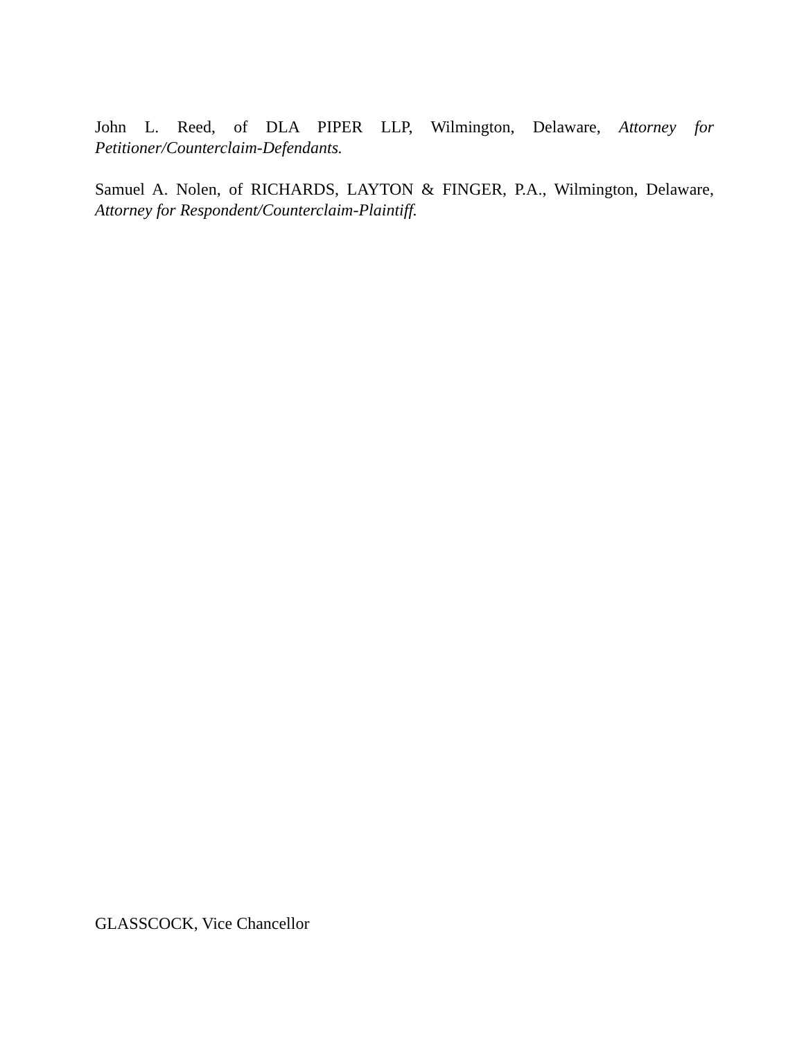John L. Reed, of DLA PIPER LLP, Wilmington, Delaware, Attorney for Petitioner/Counterclaim-Defendants.
Samuel A. Nolen, of RICHARDS, LAYTON & FINGER, P.A., Wilmington, Delaware, Attorney for Respondent/Counterclaim-Plaintiff.
GLASSCOCK, Vice Chancellor